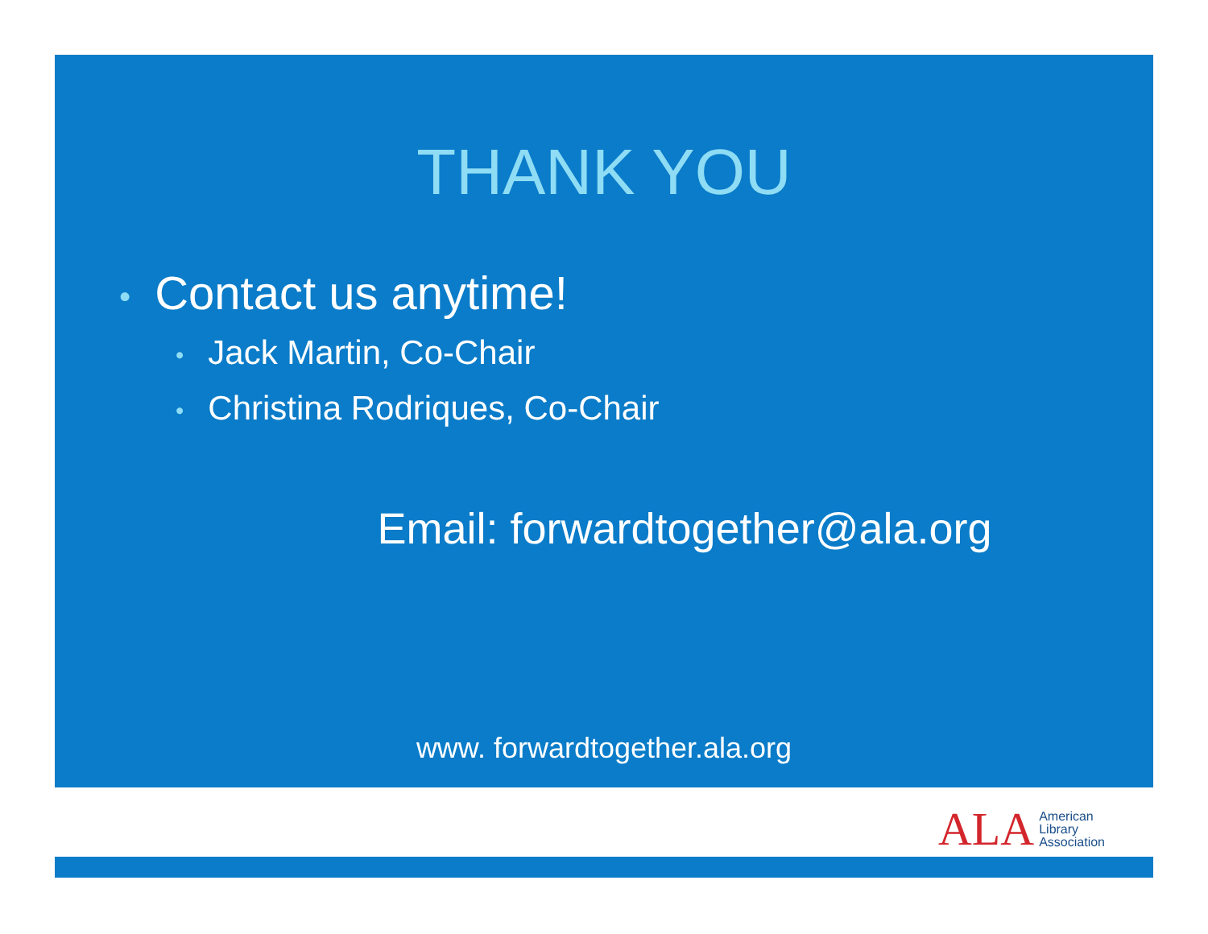THANK YOU
• Contact us anytime!
• Jack Martin, Co-Chair
• Christina Rodriques, Co-Chair
Email: forwardtogether@ala.org
www. forwardtogether.ala.org
ALA American
Library
Association